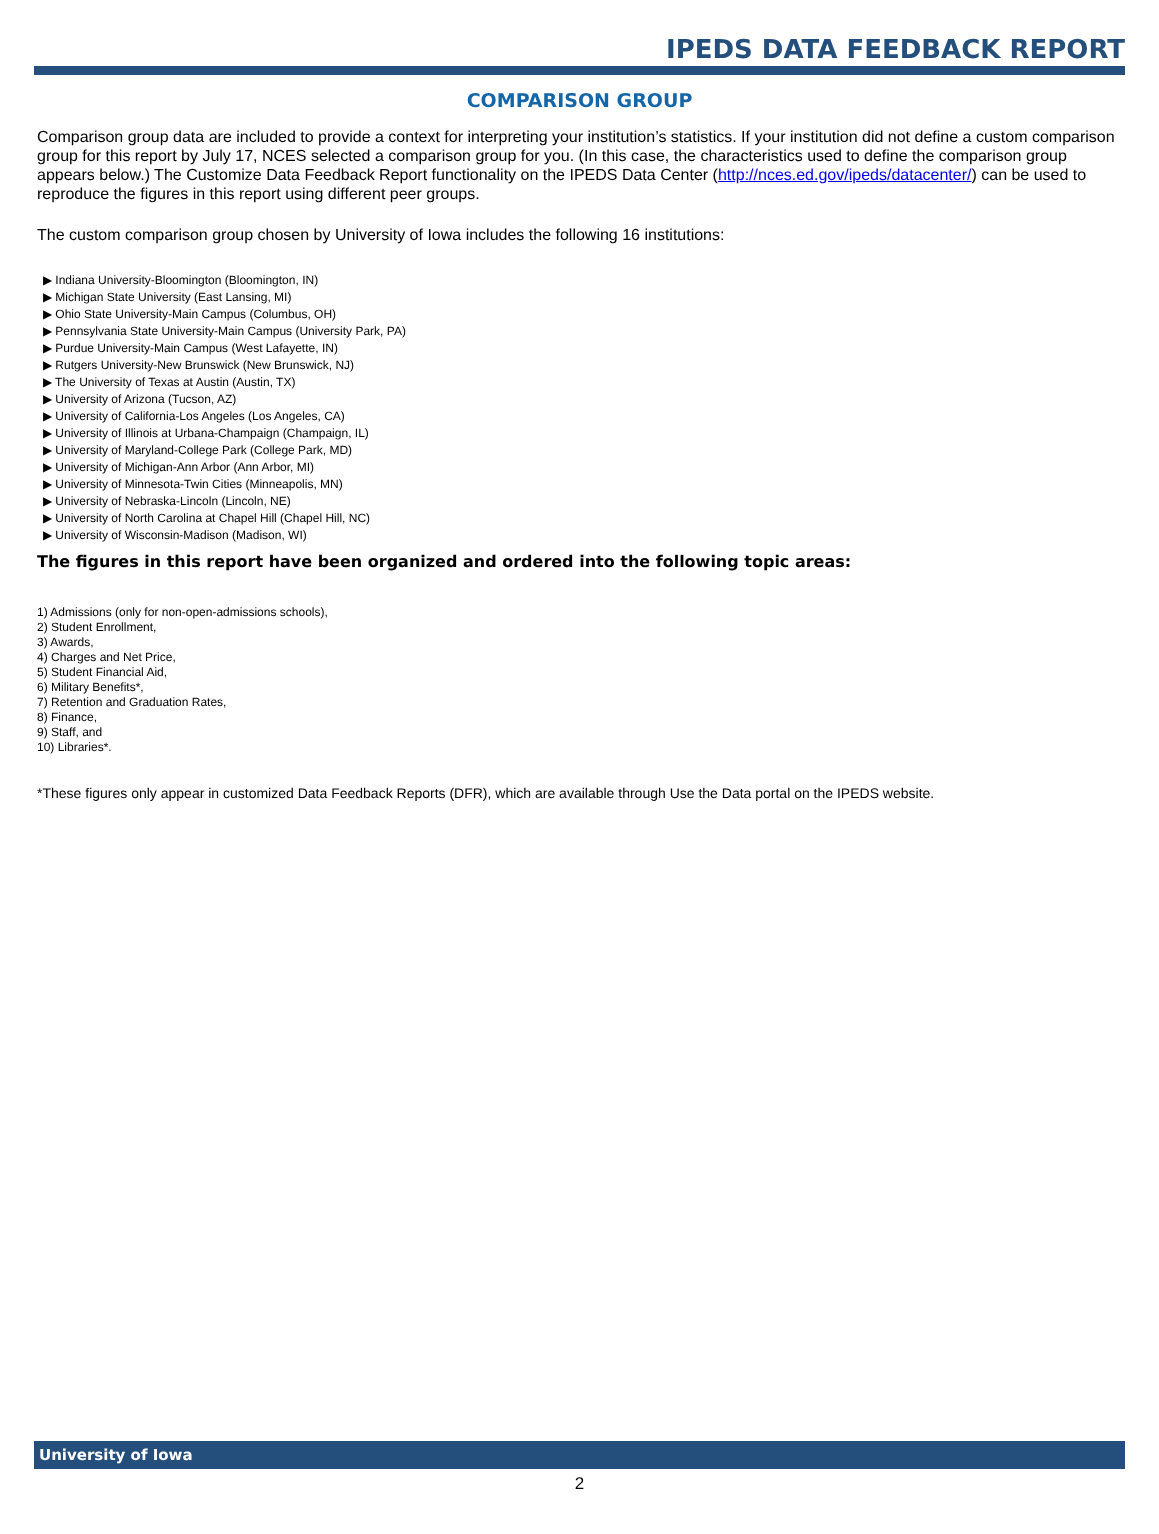IPEDS DATA FEEDBACK REPORT
COMPARISON GROUP
Comparison group data are included to provide a context for interpreting your institution’s statistics. If your institution did not define a custom comparison group for this report by July 17, NCES selected a comparison group for you. (In this case, the characteristics used to define the comparison group appears below.) The Customize Data Feedback Report functionality on the IPEDS Data Center (http://nces.ed.gov/ipeds/datacenter/) can be used to reproduce the figures in this report using different peer groups.
The custom comparison group chosen by University of Iowa includes the following 16 institutions:
▶ Indiana University-Bloomington (Bloomington, IN)
▶ Michigan State University (East Lansing, MI)
▶ Ohio State University-Main Campus (Columbus, OH)
▶ Pennsylvania State University-Main Campus (University Park, PA)
▶ Purdue University-Main Campus (West Lafayette, IN)
▶ Rutgers University-New Brunswick (New Brunswick, NJ)
▶ The University of Texas at Austin (Austin, TX)
▶ University of Arizona (Tucson, AZ)
▶ University of California-Los Angeles (Los Angeles, CA)
▶ University of Illinois at Urbana-Champaign (Champaign, IL)
▶ University of Maryland-College Park (College Park, MD)
▶ University of Michigan-Ann Arbor (Ann Arbor, MI)
▶ University of Minnesota-Twin Cities (Minneapolis, MN)
▶ University of Nebraska-Lincoln (Lincoln, NE)
▶ University of North Carolina at Chapel Hill (Chapel Hill, NC)
▶ University of Wisconsin-Madison (Madison, WI)
The figures in this report have been organized and ordered into the following topic areas:
1) Admissions (only for non-open-admissions schools),
2) Student Enrollment,
3) Awards,
4) Charges and Net Price,
5) Student Financial Aid,
6) Military Benefits*,
7) Retention and Graduation Rates,
8) Finance,
9) Staff, and
10) Libraries*.
*These figures only appear in customized Data Feedback Reports (DFR), which are available through Use the Data portal on the IPEDS website.
University of Iowa
2